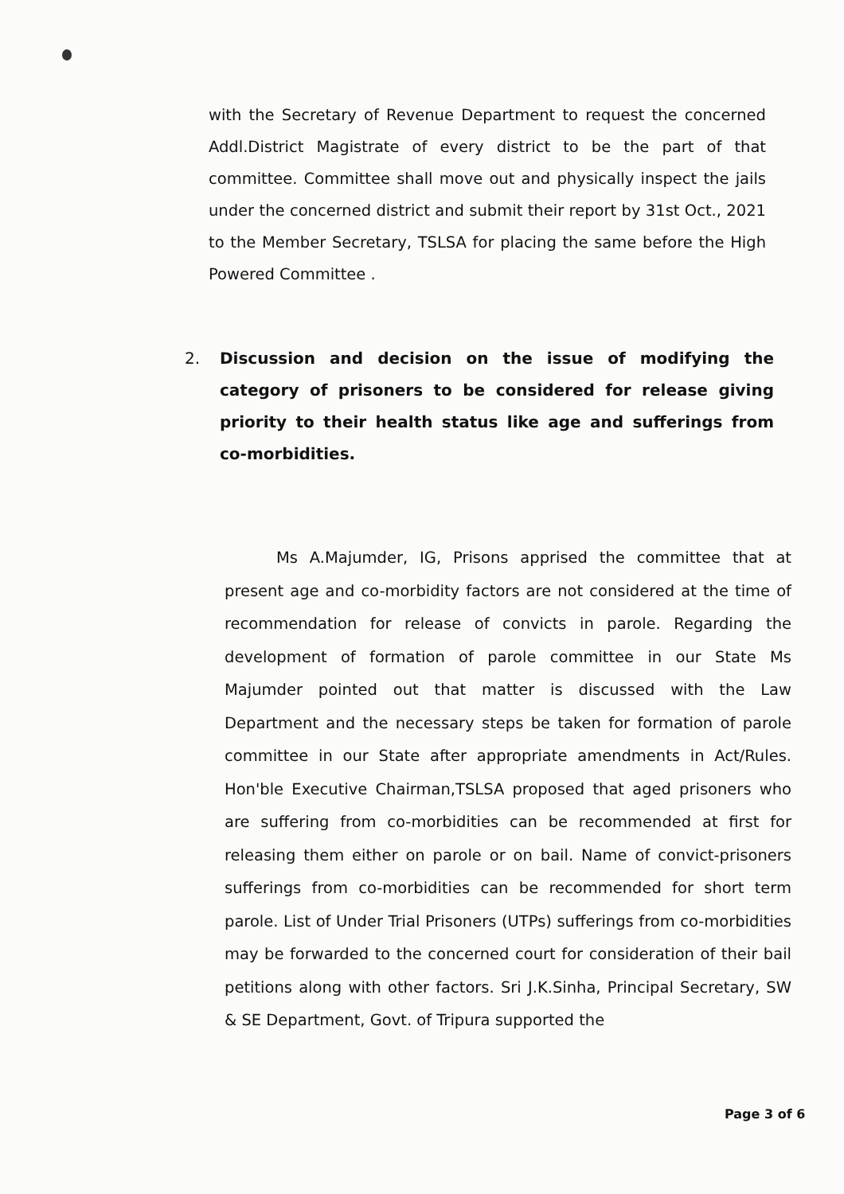with the Secretary of Revenue Department to request the concerned Addl.District Magistrate of every district to be the part of that committee. Committee shall move out and physically inspect the jails under the concerned district and submit their report by 31st Oct., 2021 to the Member Secretary, TSLSA for placing the same before the High Powered Committee .
2. Discussion and decision on the issue of modifying the category of prisoners to be considered for release giving priority to their health status like age and sufferings from co-morbidities.
Ms A.Majumder, IG, Prisons apprised the committee that at present age and co-morbidity factors are not considered at the time of recommendation for release of convicts in parole. Regarding the development of formation of parole committee in our State Ms Majumder pointed out that matter is discussed with the Law Department and the necessary steps be taken for formation of parole committee in our State after appropriate amendments in Act/Rules. Hon'ble Executive Chairman,TSLSA proposed that aged prisoners who are suffering from co-morbidities can be recommended at first for releasing them either on parole or on bail. Name of convict-prisoners sufferings from co-morbidities can be recommended for short term parole. List of Under Trial Prisoners (UTPs) sufferings from co-morbidities may be forwarded to the concerned court for consideration of their bail petitions along with other factors. Sri J.K.Sinha, Principal Secretary, SW & SE Department, Govt. of Tripura supported the
Page 3 of 6